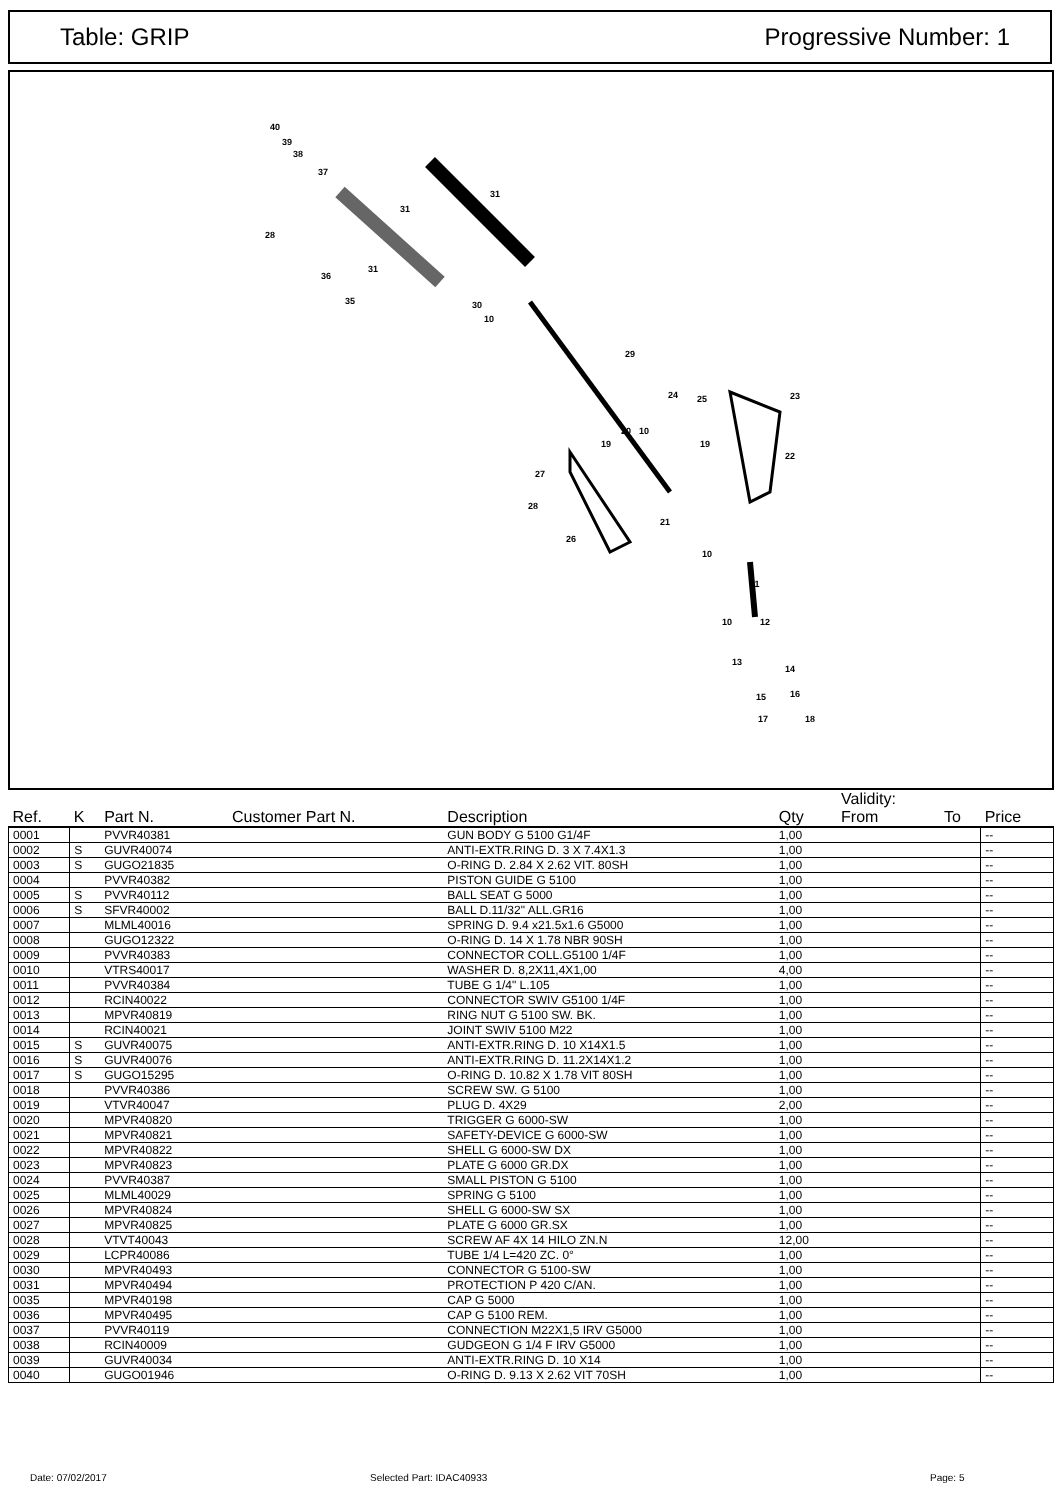Table: GRIP Progressive Number: 1
40
39
38
37
31
31
28
31
36
35
30
10
29
24
25
23
20
10
19
19
22
27
28
21
26
10
11
10
12
13
14
15
16
17
18
| Ref. | K | Part N. | Customer Part N. | Description | Qty | Validity: From | To | Price |
| --- | --- | --- | --- | --- | --- | --- | --- | --- |
| 0001 | | PVVR40381 | | GUN BODY G 5100 G1/4F | 1,00 | | | -- |
| 0002 | S | GUVR40074 | | ANTI-EXTR.RING D. 3 X 7.4X1.3 | 1,00 | | | -- |
| 0003 | S | GUGO21835 | | O-RING D. 2.84 X 2.62 VIT. 80SH | 1,00 | | | -- |
| 0004 | | PVVR40382 | | PISTON GUIDE G 5100 | 1,00 | | | -- |
| 0005 | S | PVVR40112 | | BALL SEAT G 5000 | 1,00 | | | -- |
| 0006 | S | SFVR40002 | | BALL D.11/32" ALL.GR16 | 1,00 | | | -- |
| 0007 | | MLML40016 | | SPRING D. 9.4 x21.5x1.6 G5000 | 1,00 | | | -- |
| 0008 | | GUGO12322 | | O-RING D. 14 X 1.78 NBR 90SH | 1,00 | | | -- |
| 0009 | | PVVR40383 | | CONNECTOR COLL.G5100 1/4F | 1,00 | | | -- |
| 0010 | | VTRS40017 | | WASHER D. 8,2X11,4X1,00 | 4,00 | | | -- |
| 0011 | | PVVR40384 | | TUBE G 1/4" L.105 | 1,00 | | | -- |
| 0012 | | RCIN40022 | | CONNECTOR SWIV G5100 1/4F | 1,00 | | | -- |
| 0013 | | MPVR40819 | | RING NUT G 5100 SW. BK. | 1,00 | | | -- |
| 0014 | | RCIN40021 | | JOINT SWIV 5100 M22 | 1,00 | | | -- |
| 0015 | S | GUVR40075 | | ANTI-EXTR.RING D. 10 X14X1.5 | 1,00 | | | -- |
| 0016 | S | GUVR40076 | | ANTI-EXTR.RING D. 11.2X14X1.2 | 1,00 | | | -- |
| 0017 | S | GUGO15295 | | O-RING D. 10.82 X 1.78 VIT 80SH | 1,00 | | | -- |
| 0018 | | PVVR40386 | | SCREW SW. G 5100 | 1,00 | | | -- |
| 0019 | | VTVR40047 | | PLUG D. 4X29 | 2,00 | | | -- |
| 0020 | | MPVR40820 | | TRIGGER G 6000-SW | 1,00 | | | -- |
| 0021 | | MPVR40821 | | SAFETY-DEVICE G 6000-SW | 1,00 | | | -- |
| 0022 | | MPVR40822 | | SHELL G 6000-SW DX | 1,00 | | | -- |
| 0023 | | MPVR40823 | | PLATE G 6000 GR.DX | 1,00 | | | -- |
| 0024 | | PVVR40387 | | SMALL PISTON G 5100 | 1,00 | | | -- |
| 0025 | | MLML40029 | | SPRING G 5100 | 1,00 | | | -- |
| 0026 | | MPVR40824 | | SHELL G 6000-SW SX | 1,00 | | | -- |
| 0027 | | MPVR40825 | | PLATE G 6000 GR.SX | 1,00 | | | -- |
| 0028 | | VTVT40043 | | SCREW AF 4X 14 HILO ZN.N | 12,00 | | | -- |
| 0029 | | LCPR40086 | | TUBE 1/4 L=420 ZC. 0° | 1,00 | | | -- |
| 0030 | | MPVR40493 | | CONNECTOR G 5100-SW | 1,00 | | | -- |
| 0031 | | MPVR40494 | | PROTECTION P 420 C/AN. | 1,00 | | | -- |
| 0035 | | MPVR40198 | | CAP G 5000 | 1,00 | | | -- |
| 0036 | | MPVR40495 | | CAP G 5100 REM. | 1,00 | | | -- |
| 0037 | | PVVR40119 | | CONNECTION M22X1,5 IRV G5000 | 1,00 | | | -- |
| 0038 | | RCIN40009 | | GUDGEON G 1/4 F IRV G5000 | 1,00 | | | -- |
| 0039 | | GUVR40034 | | ANTI-EXTR.RING D. 10 X14 | 1,00 | | | -- |
| 0040 | | GUGO01946 | | O-RING D. 9.13 X 2.62 VIT 70SH | 1,00 | | | -- |
Date: 07/02/2017 Selected Part: IDAC40933 Page: 5